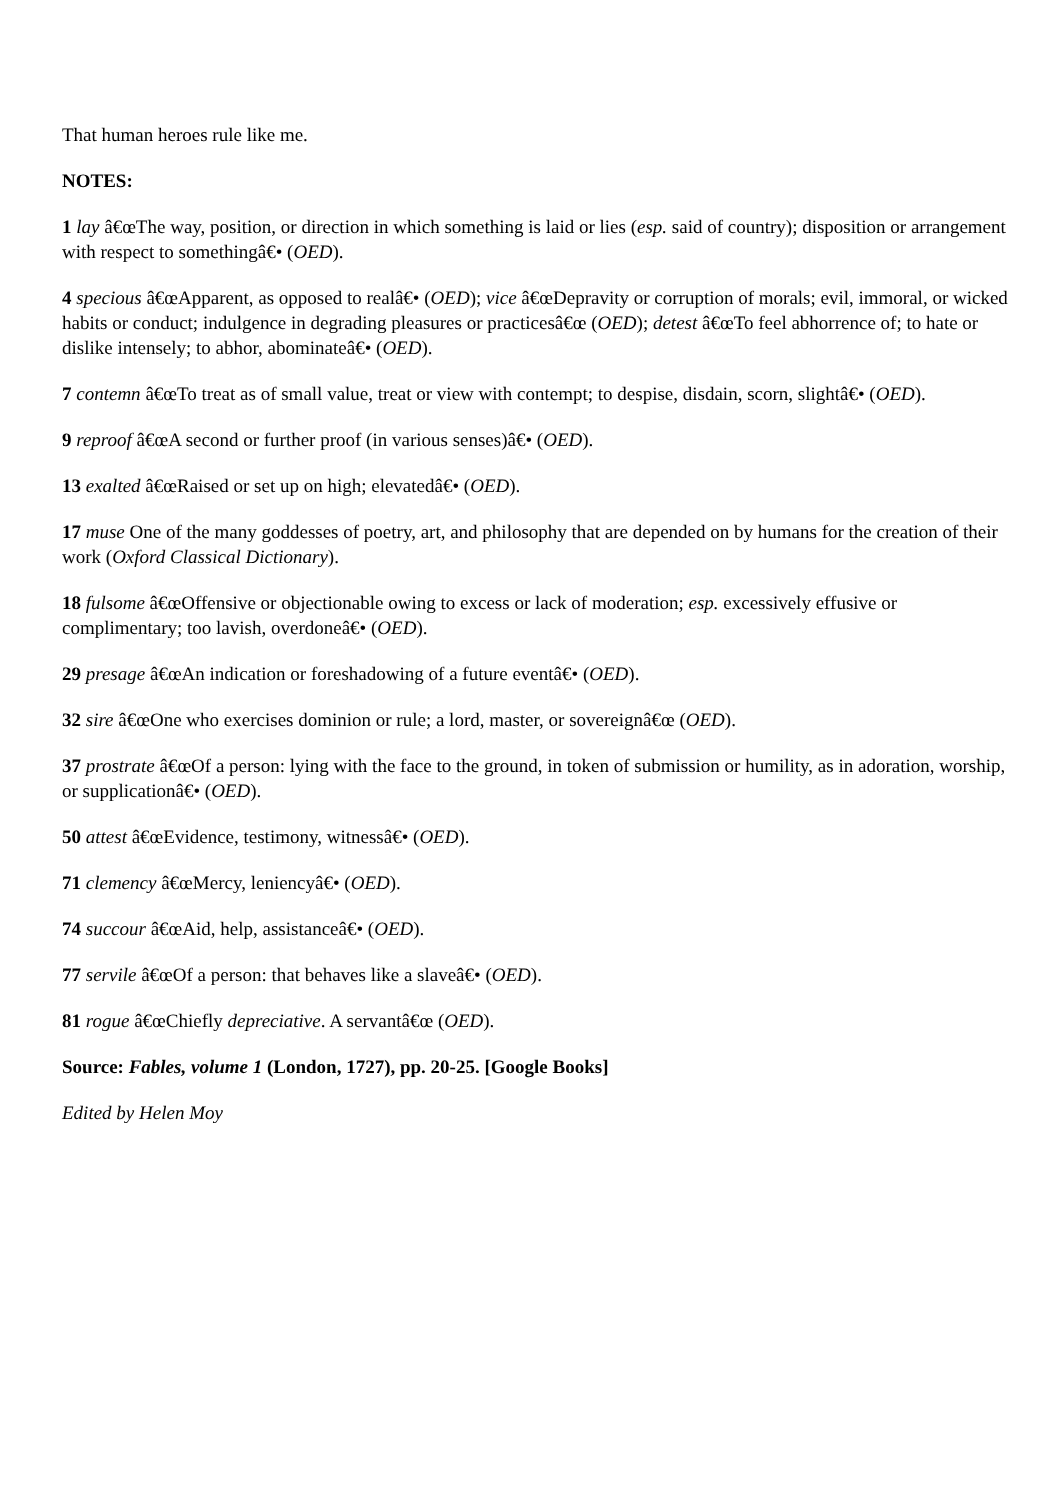That human heroes rule like me.
NOTES:
1 lay â€œThe way, position, or direction in which something is laid or lies (esp. said of country); disposition or arrangement with respect to somethingâ€• (OED).
4 specious â€œApparent, as opposed to realâ€• (OED); vice â€œDepravity or corruption of morals; evil, immoral, or wicked habits or conduct; indulgence in degrading pleasures or practicesâ€œ (OED); detest â€œTo feel abhorrence of; to hate or dislike intensely; to abhor, abominateâ€• (OED).
7 contemn â€œTo treat as of small value, treat or view with contempt; to despise, disdain, scorn, slightâ€• (OED).
9 reproof â€œA second or further proof (in various senses)â€• (OED).
13 exalted â€œRaised or set up on high; elevatedâ€• (OED).
17 muse One of the many goddesses of poetry, art, and philosophy that are depended on by humans for the creation of their work (Oxford Classical Dictionary).
18 fulsome â€œOffensive or objectionable owing to excess or lack of moderation; esp. excessively effusive or complimentary; too lavish, overdoneâ€• (OED).
29 presage â€œAn indication or foreshadowing of a future eventâ€• (OED).
32 sire â€œOne who exercises dominion or rule; a lord, master, or sovereignâ€œ (OED).
37 prostrate â€œOf a person: lying with the face to the ground, in token of submission or humility, as in adoration, worship, or supplicationâ€• (OED).
50 attest â€œEvidence, testimony, witnessâ€• (OED).
71 clemency â€œMercy, leniencyâ€• (OED).
74 succour â€œAid, help, assistanceâ€• (OED).
77 servile â€œOf a person: that behaves like a slaveâ€• (OED).
81 rogue â€œChiefly depreciative. A servantâ€œ (OED).
Source: Fables, volume 1 (London, 1727), pp. 20-25. [Google Books]
Edited by Helen Moy